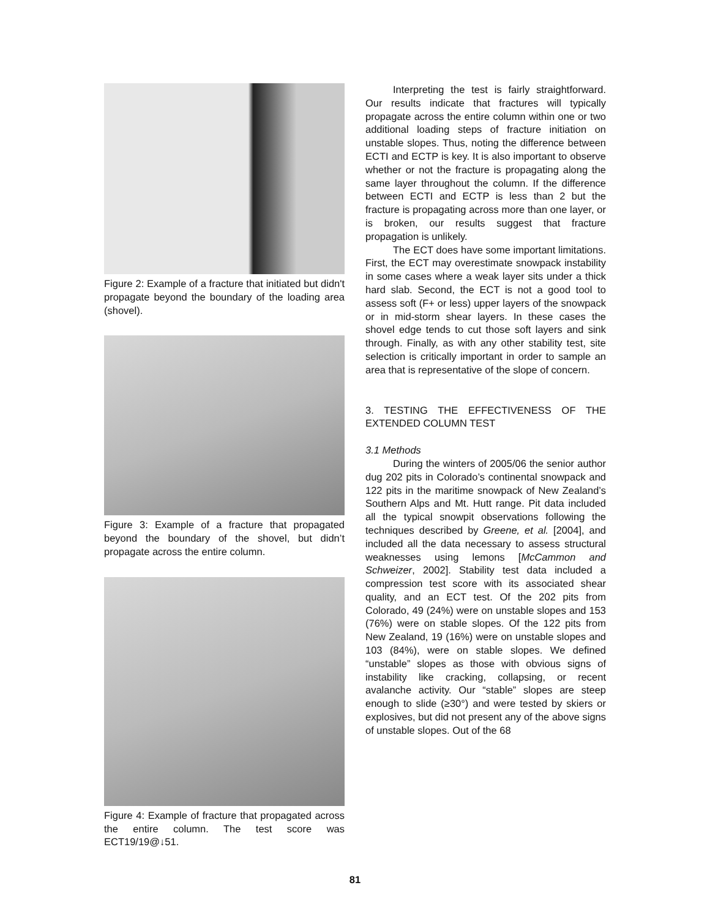Figure 2: Example of a fracture that initiated but didn't propagate beyond the boundary of the loading area (shovel).
Figure 3: Example of a fracture that propagated beyond the boundary of the shovel, but didn’t propagate across the entire column.
Figure 4: Example of fracture that propagated across the entire column. The test score was ECT19/19@↓51.
Interpreting the test is fairly straightforward. Our results indicate that fractures will typically propagate across the entire column within one or two additional loading steps of fracture initiation on unstable slopes. Thus, noting the difference between ECTI and ECTP is key. It is also important to observe whether or not the fracture is propagating along the same layer throughout the column. If the difference between ECTI and ECTP is less than 2 but the fracture is propagating across more than one layer, or is broken, our results suggest that fracture propagation is unlikely.
The ECT does have some important limitations. First, the ECT may overestimate snowpack instability in some cases where a weak layer sits under a thick hard slab. Second, the ECT is not a good tool to assess soft (F+ or less) upper layers of the snowpack or in mid-storm shear layers. In these cases the shovel edge tends to cut those soft layers and sink through. Finally, as with any other stability test, site selection is critically important in order to sample an area that is representative of the slope of concern.
3. TESTING THE EFFECTIVENESS OF THE EXTENDED COLUMN TEST
3.1 Methods
During the winters of 2005/06 the senior author dug 202 pits in Colorado’s continental snowpack and 122 pits in the maritime snowpack of New Zealand’s Southern Alps and Mt. Hutt range. Pit data included all the typical snowpit observations following the techniques described by Greene, et al. [2004], and included all the data necessary to assess structural weaknesses using lemons [McCammon and Schweizer, 2002]. Stability test data included a compression test score with its associated shear quality, and an ECT test. Of the 202 pits from Colorado, 49 (24%) were on unstable slopes and 153 (76%) were on stable slopes. Of the 122 pits from New Zealand, 19 (16%) were on unstable slopes and 103 (84%), were on stable slopes. We defined “unstable” slopes as those with obvious signs of instability like cracking, collapsing, or recent avalanche activity. Our “stable” slopes are steep enough to slide (≥30°) and were tested by skiers or explosives, but did not present any of the above signs of unstable slopes. Out of the 68
81